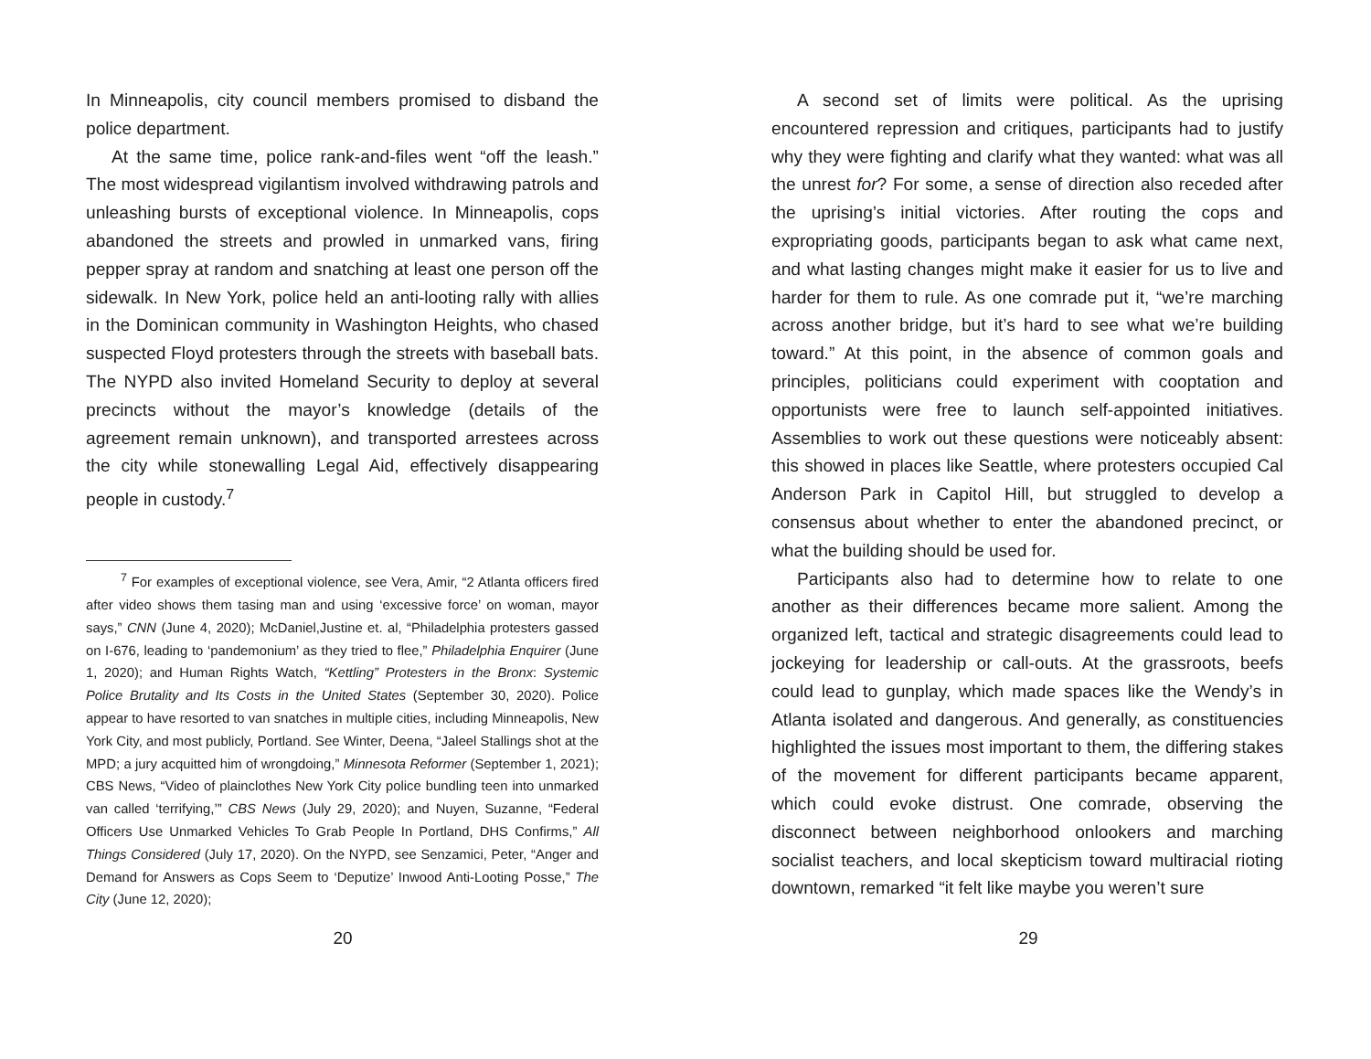In Minneapolis, city council members promised to disband the police department.
At the same time, police rank-and-files went “off the leash.” The most widespread vigilantism involved withdrawing patrols and unleashing bursts of exceptional violence. In Minneapolis, cops abandoned the streets and prowled in unmarked vans, firing pepper spray at random and snatching at least one person off the sidewalk. In New York, police held an anti-looting rally with allies in the Dominican community in Washington Heights, who chased suspected Floyd protesters through the streets with baseball bats. The NYPD also invited Homeland Security to deploy at several precincts without the mayor’s knowledge (details of the agreement remain unknown), and transported arrestees across the city while stonewalling Legal Aid, effectively disappearing people in custody.<sup>7</sup>
<sup>7</sup> For examples of exceptional violence, see Vera, Amir, “2 Atlanta officers fired after video shows them tasing man and using ‘excessive force’ on woman, mayor says,” CNN (June 4, 2020); McDaniel,Justine et. al, “Philadelphia protesters gassed on I-676, leading to ‘pandemonium’ as they tried to flee,” Philadelphia Enquirer (June 1, 2020); and Human Rights Watch, “Kettling” Protesters in the Bronx: Systemic Police Brutality and Its Costs in the United States (September 30, 2020). Police appear to have resorted to van snatches in multiple cities, including Minneapolis, New York City, and most publicly, Portland. See Winter, Deena, “Jaleel Stallings shot at the MPD; a jury acquitted him of wrongdoing,” Minnesota Reformer (September 1, 2021); CBS News, “Video of plainclothes New York City police bundling teen into unmarked van called ‘terrifying,’” CBS News (July 29, 2020); and Nuyen, Suzanne, “Federal Officers Use Unmarked Vehicles To Grab People In Portland, DHS Confirms,” All Things Considered (July 17, 2020). On the NYPD, see Senzamici, Peter, “Anger and Demand for Answers as Cops Seem to ‘Deputize’ Inwood Anti-Looting Posse,” The City (June 12, 2020);
20
A second set of limits were political. As the uprising encountered repression and critiques, participants had to justify why they were fighting and clarify what they wanted: what was all the unrest for? For some, a sense of direction also receded after the uprising’s initial victories. After routing the cops and expropriating goods, participants began to ask what came next, and what lasting changes might make it easier for us to live and harder for them to rule. As one comrade put it, “we’re marching across another bridge, but it’s hard to see what we’re building toward.” At this point, in the absence of common goals and principles, politicians could experiment with cooptation and opportunists were free to launch self-appointed initiatives. Assemblies to work out these questions were noticeably absent: this showed in places like Seattle, where protesters occupied Cal Anderson Park in Capitol Hill, but struggled to develop a consensus about whether to enter the abandoned precinct, or what the building should be used for.
Participants also had to determine how to relate to one another as their differences became more salient. Among the organized left, tactical and strategic disagreements could lead to jockeying for leadership or call-outs. At the grassroots, beefs could lead to gunplay, which made spaces like the Wendy’s in Atlanta isolated and dangerous. And generally, as constituencies highlighted the issues most important to them, the differing stakes of the movement for different participants became apparent, which could evoke distrust. One comrade, observing the disconnect between neighborhood onlookers and marching socialist teachers, and local skepticism toward multiracial rioting downtown, remarked “it felt like maybe you weren’t sure
29